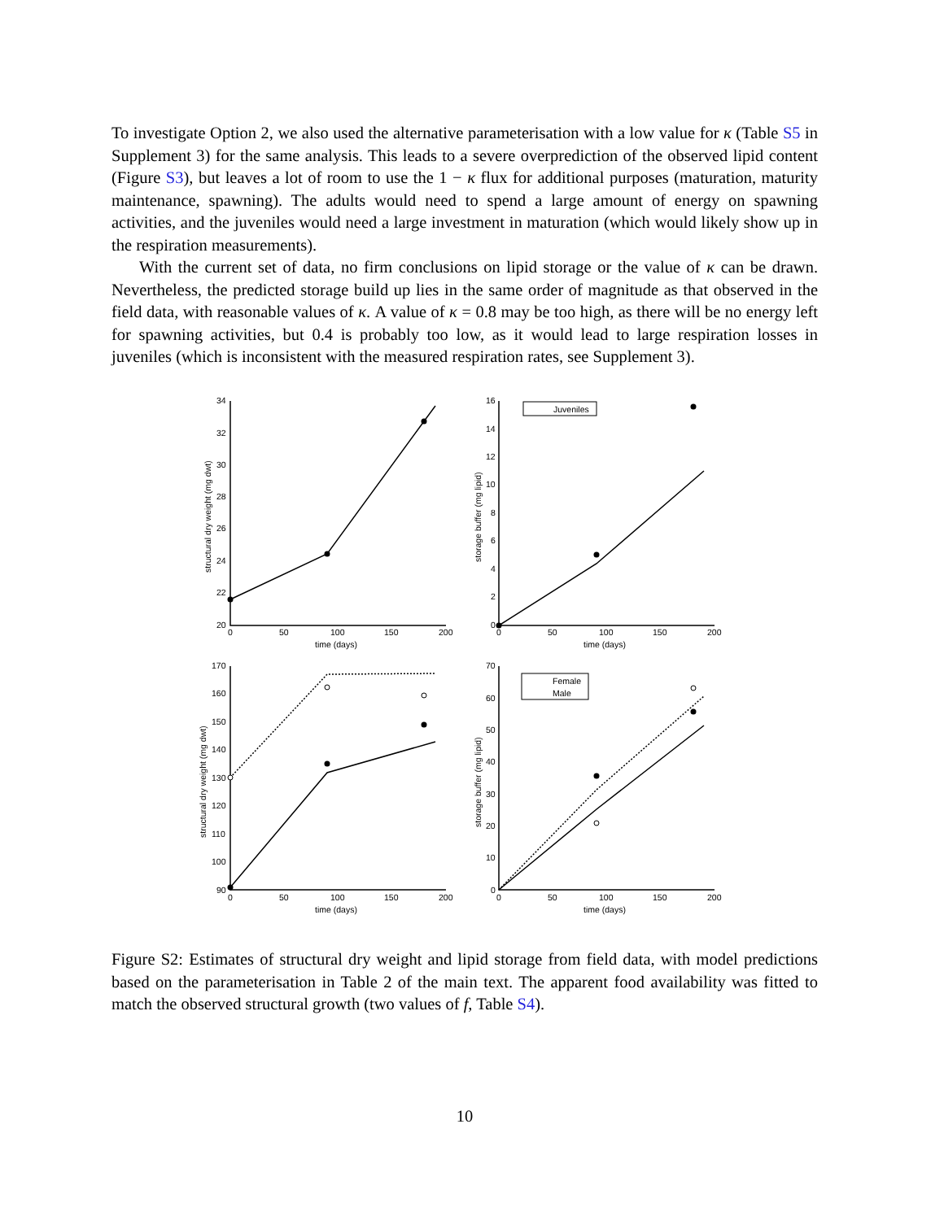To investigate Option 2, we also used the alternative parameterisation with a low value for κ (Table S5 in Supplement 3) for the same analysis. This leads to a severe overprediction of the observed lipid content (Figure S3), but leaves a lot of room to use the 1 − κ flux for additional purposes (maturation, maturity maintenance, spawning). The adults would need to spend a large amount of energy on spawning activities, and the juveniles would need a large investment in maturation (which would likely show up in the respiration measurements).
With the current set of data, no firm conclusions on lipid storage or the value of κ can be drawn. Nevertheless, the predicted storage build up lies in the same order of magnitude as that observed in the field data, with reasonable values of κ. A value of κ = 0.8 may be too high, as there will be no energy left for spawning activities, but 0.4 is probably too low, as it would lead to large respiration losses in juveniles (which is inconsistent with the measured respiration rates, see Supplement 3).
Juveniles
Female
Male
34
32
30
28
26
24
22
20
16
14
12
10
8
6
4
2
0
170
160
150
140
130
120
110
100
90
70
60
50
40
30
20
10
0
0
50
100
150
200
0
50
100
150
200
0
50
100
150
200
0
50
100
150
200
time (days)
time (days)
time (days)
time (days)
structural dry weight (mg dwt)
storage buffer (mg lipid)
structural dry weight (mg dwt)
storage buffer (mg lipid)
Figure S2: Estimates of structural dry weight and lipid storage from field data, with model predictions based on the parameterisation in Table 2 of the main text. The apparent food availability was fitted to match the observed structural growth (two values of f, Table S4).
10